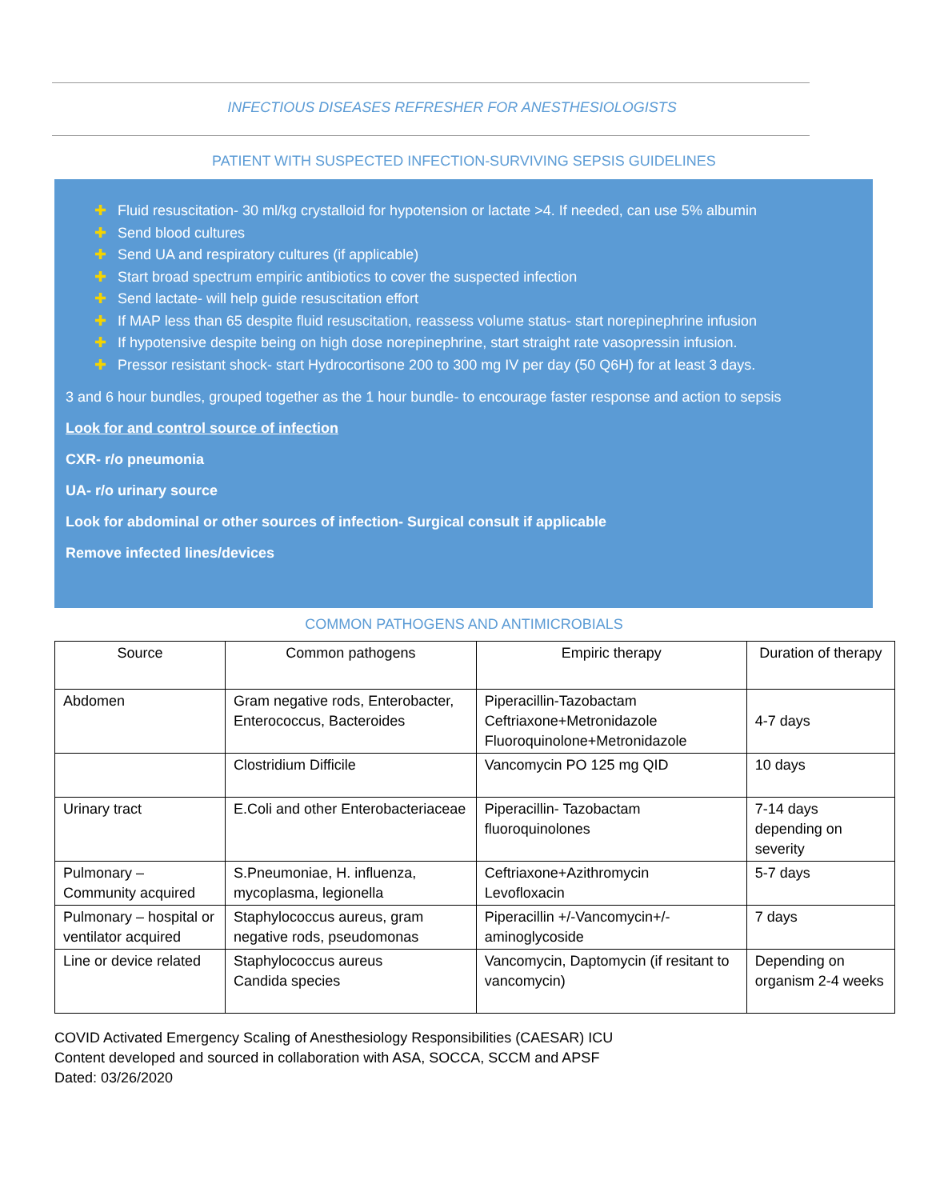INFECTIOUS DISEASES REFRESHER FOR ANESTHESIOLOGISTS
PATIENT WITH SUSPECTED INFECTION-SURVIVING SEPSIS GUIDELINES
✚ Fluid resuscitation- 30 ml/kg crystalloid for hypotension or lactate >4. If needed, can use 5% albumin
✚ Send blood cultures
✚ Send UA and respiratory cultures (if applicable)
✚ Start broad spectrum empiric antibiotics to cover the suspected infection
✚ Send lactate- will help guide resuscitation effort
✚ If MAP less than 65 despite fluid resuscitation, reassess volume status- start norepinephrine infusion
✚ If hypotensive despite being on high dose norepinephrine, start straight rate vasopressin infusion.
✚ Pressor resistant shock- start Hydrocortisone 200 to 300 mg IV per day (50 Q6H) for at least 3 days.
3 and 6 hour bundles, grouped together as the 1 hour bundle- to encourage faster response and action to sepsis
Look for and control source of infection
CXR- r/o pneumonia
UA- r/o urinary source
Look for abdominal or other sources of infection- Surgical consult if applicable
Remove infected lines/devices
COMMON PATHOGENS AND ANTIMICROBIALS
| Source | Common pathogens | Empiric therapy | Duration of therapy |
| --- | --- | --- | --- |
| Abdomen | Gram negative rods, Enterobacter, Enterococcus, Bacteroides | Piperacillin-Tazobactam Ceftriaxone+Metronidazole Fluoroquinolone+Metronidazole | 4-7 days |
| | Clostridium Difficile | Vancomycin PO 125 mg QID | 10 days |
| Urinary tract | E.Coli and other Enterobacteriaceae | Piperacillin- Tazobactam fluoroquinolones | 7-14 days depending on severity |
| Pulmonary – Community acquired | S.Pneumoniae, H. influenza, mycoplasma, legionella | Ceftriaxone+Azithromycin Levofloxacin | 5-7 days |
| Pulmonary – hospital or ventilator acquired | Staphylococcus aureus, gram negative rods, pseudomonas | Piperacillin +/-Vancomycin+/-aminoglycoside | 7 days |
| Line or device related | Staphylococcus aureus Candida species | Vancomycin, Daptomycin (if resitant to vancomycin) | Depending on organism 2-4 weeks |
COVID Activated Emergency Scaling of Anesthesiology Responsibilities (CAESAR) ICU
Content developed and sourced in collaboration with ASA, SOCCA, SCCM and APSF
Dated: 03/26/2020